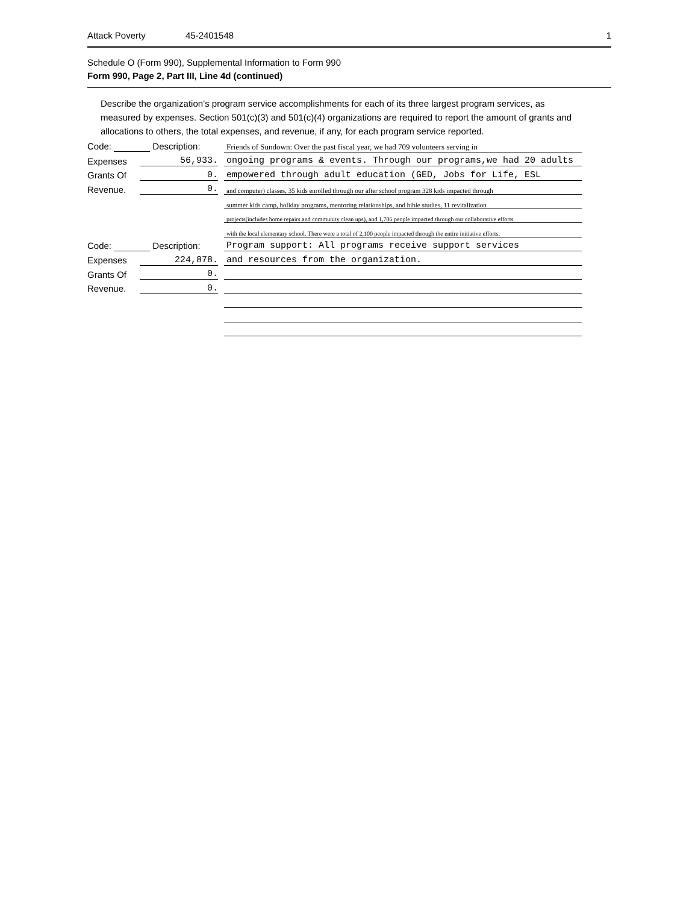Attack Poverty 45-2401548 1
Schedule O (Form 990), Supplemental Information to Form 990
Form 990, Page 2, Part III, Line 4d (continued)
Describe the organization’s program service accomplishments for each of its three largest program services, as measured by expenses. Section 501(c)(3) and 501(c)(4) organizations are required to report the amount of grants and allocations to others, the total expenses, and revenue, if any, for each program service reported.
| Code: Description: | | | Friends of Sundown: Over the past fiscal year, we had 709 volunteers serving in |
| Expenses | 56,933. | | ongoing programs & events. Through our programs,we had 20 adults |
| Grants Of | 0. | | empowered through adult education (GED, Jobs for Life, ESL |
| Revenue. | 0. | | and computer) classes, 35 kids enrolled through our after school program 328 kids impacted through |
| | | | summer kids camp, holiday programs, mentoring relationships, and bible studies, 11 revitalization |
| | | | projects(includes home repairs and community clean ups), and 1,706 people impacted through our collaborative efforts |
| | | | with the local elementary school. There were a total of 2,100 people impacted through the entire initiative efforts. |
| Code: Description: | | | Program support: All programs receive support services |
| Expenses | 224,878. | | and resources from the organization. |
| Grants Of | 0. | | |
| Revenue. | 0. | | |